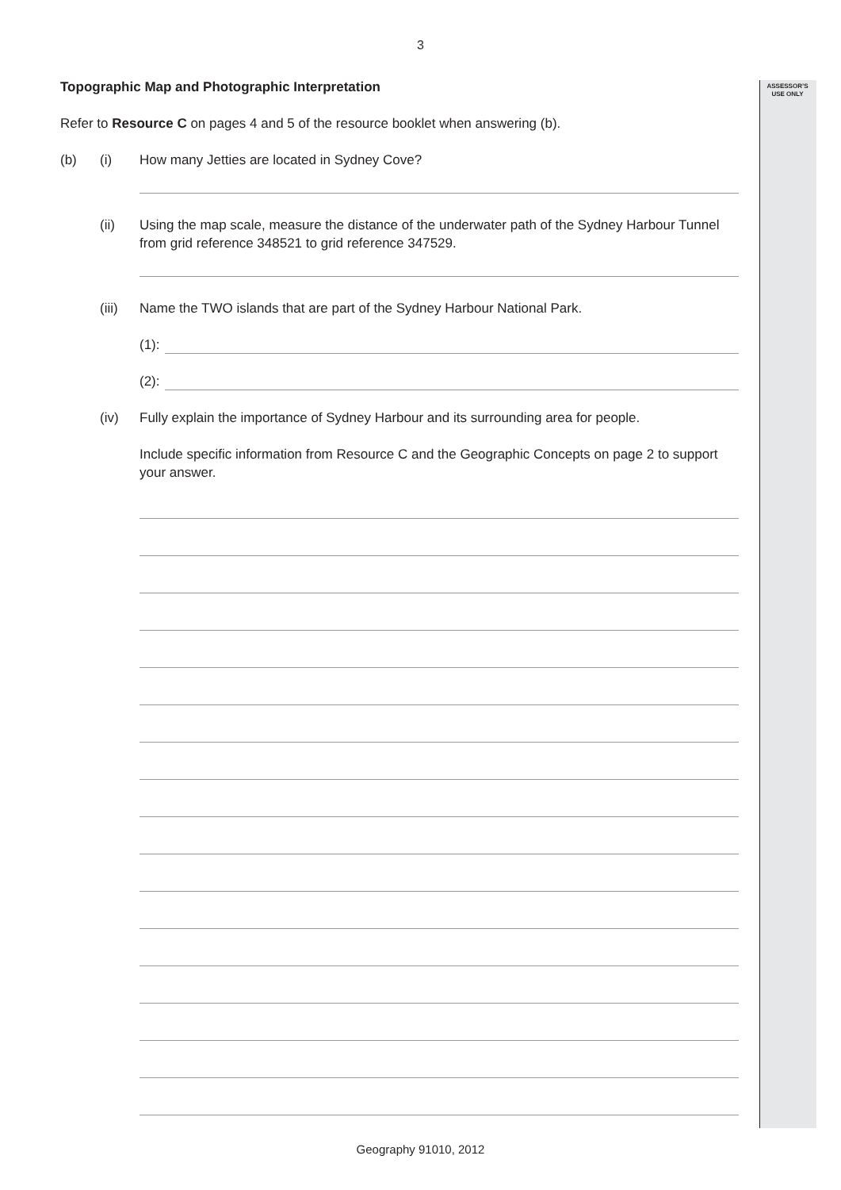3
ASSESSOR’S
USE ONLY
Topographic Map and Photographic Interpretation
Refer to Resource C on pages 4 and 5 of the resource booklet when answering (b).
(b) (i) How many Jetties are located in Sydney Cove?
(ii) Using the map scale, measure the distance of the underwater path of the Sydney Harbour Tunnel from grid reference 348521 to grid reference 347529.
(iii)
Name the TWO islands that are part of the Sydney Harbour National Park.
(1):
(2):
(iv) Fully explain the importance of Sydney Harbour and its surrounding area for people.
Include specific information from Resource C and the Geographic Concepts on page 2 to support your answer.
Geography 91010, 2012